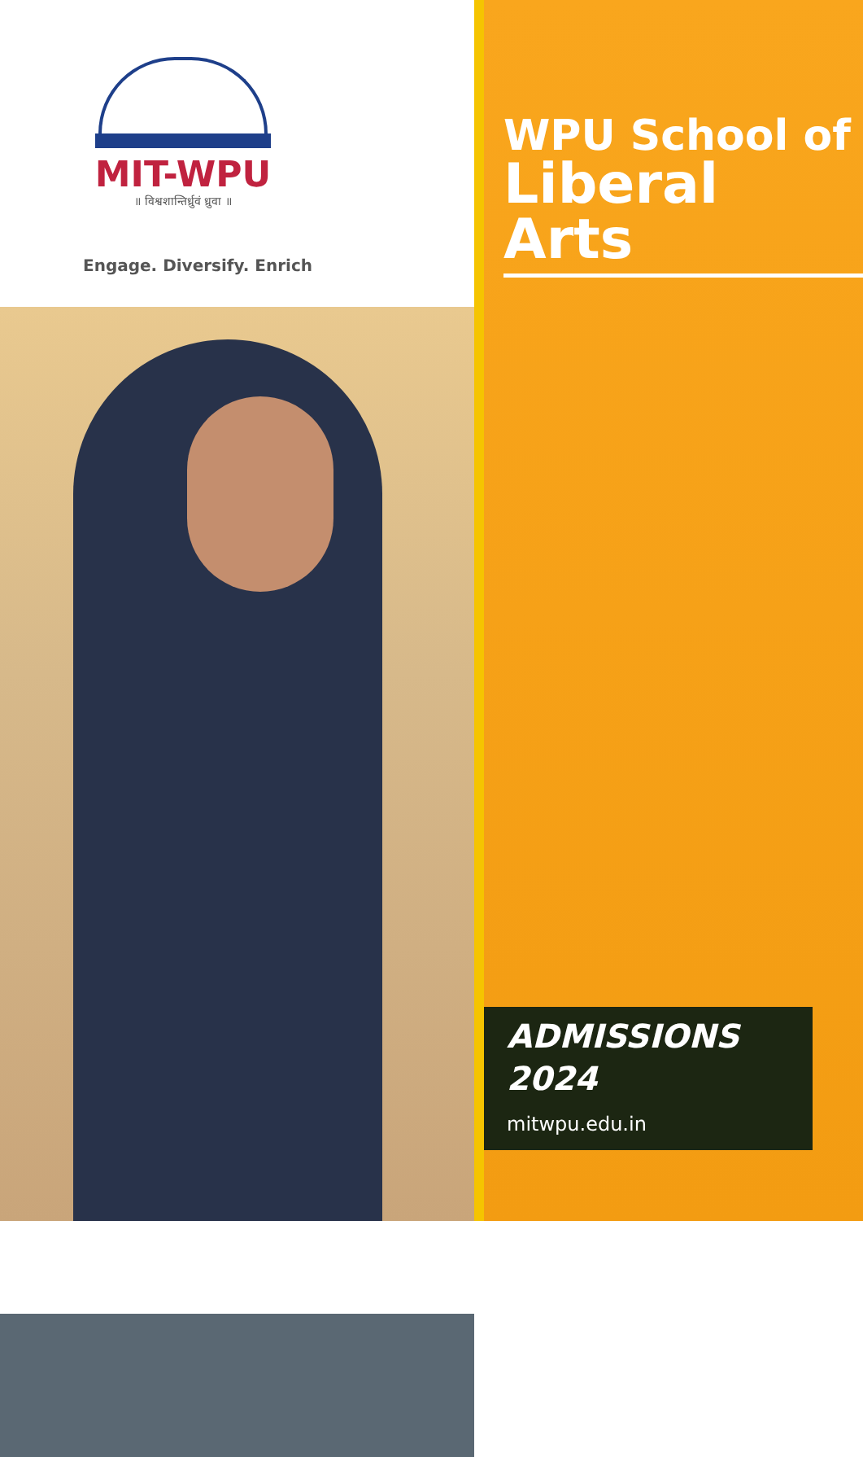MIT-WPU
॥ विश्वशान्तिर्ध्रुवं ध्रुवा ॥
Engage. Diversify. Enrich
WPU School of
Liberal Arts
ADMISSIONS
2024
mitwpu.edu.in